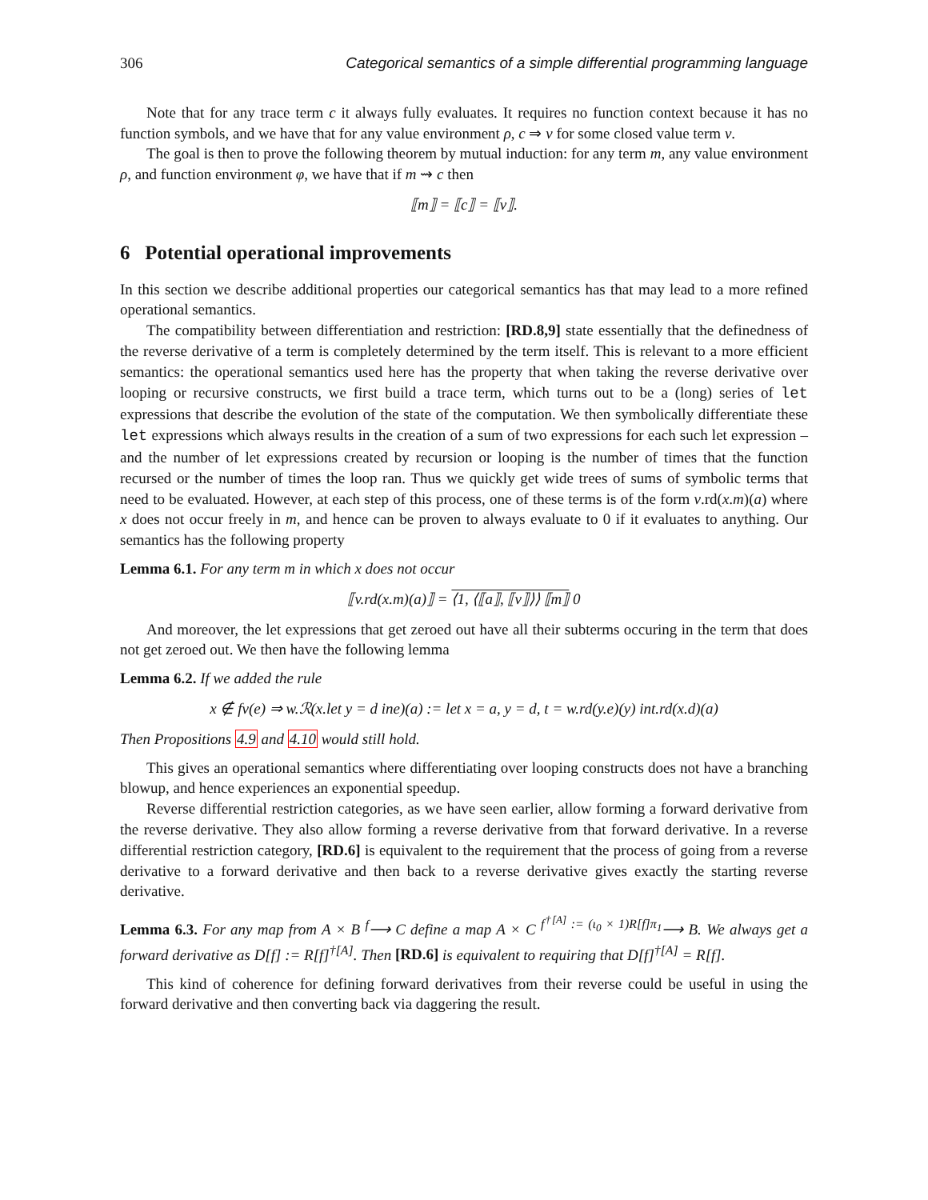306 Categorical semantics of a simple differential programming language
Note that for any trace term c it always fully evaluates. It requires no function context because it has no function symbols, and we have that for any value environment ρ, c ⇒ v for some closed value term v.
The goal is then to prove the following theorem by mutual induction: for any term m, any value environment ρ, and function environment φ, we have that if m ⇝ c then
⟦m⟧ = ⟦c⟧ = ⟦v⟧.
6 Potential operational improvements
In this section we describe additional properties our categorical semantics has that may lead to a more refined operational semantics.
The compatibility between differentiation and restriction: [RD.8,9] state essentially that the definedness of the reverse derivative of a term is completely determined by the term itself. This is relevant to a more efficient semantics: the operational semantics used here has the property that when taking the reverse derivative over looping or recursive constructs, we first build a trace term, which turns out to be a (long) series of let expressions that describe the evolution of the state of the computation. We then symbolically differentiate these let expressions which always results in the creation of a sum of two expressions for each such let expression – and the number of let expressions created by recursion or looping is the number of times that the function recursed or the number of times the loop ran. Thus we quickly get wide trees of sums of symbolic terms that need to be evaluated. However, at each step of this process, one of these terms is of the form v.rd(x.m)(a) where x does not occur freely in m, and hence can be proven to always evaluate to 0 if it evaluates to anything. Our semantics has the following property
Lemma 6.1. For any term m in which x does not occur
⟦v.rd(x.m)(a)⟧ = ⟨1, ⟨⟦a⟧, ⟦v⟧⟩⟩ ⟦m⟧ 0
And moreover, the let expressions that get zeroed out have all their subterms occuring in the term that does not get zeroed out. We then have the following lemma
Lemma 6.2. If we added the rule
x ∉ fv(e) ⇒ w.ℛ(x.let y = d ine)(a) := let x = a, y = d, t = w.rd(y.e)(y) int.rd(x.d)(a)
Then Propositions 4.9 and 4.10 would still hold.
This gives an operational semantics where differentiating over looping constructs does not have a branching blowup, and hence experiences an exponential speedup.
Reverse differential restriction categories, as we have seen earlier, allow forming a forward derivative from the reverse derivative. They also allow forming a reverse derivative from that forward derivative. In a reverse differential restriction category, [RD.6] is equivalent to the requirement that the process of going from a reverse derivative to a forward derivative and then back to a reverse derivative gives exactly the starting reverse derivative.
Lemma 6.3. For any map from A × B <sup>f</sup>⟶ C define a map A × C <sup>f<sup>†[A]</sup> := (ι<sub>0</sub> × 1)R[f]π<sub>1</sub></sup>⟶ B. We always get a forward derivative as D[f] := R[f]<sup>†[A]</sup>. Then [RD.6] is equivalent to requiring that D[f]<sup>†[A]</sup> = R[f].
This kind of coherence for defining forward derivatives from their reverse could be useful in using the forward derivative and then converting back via daggering the result.